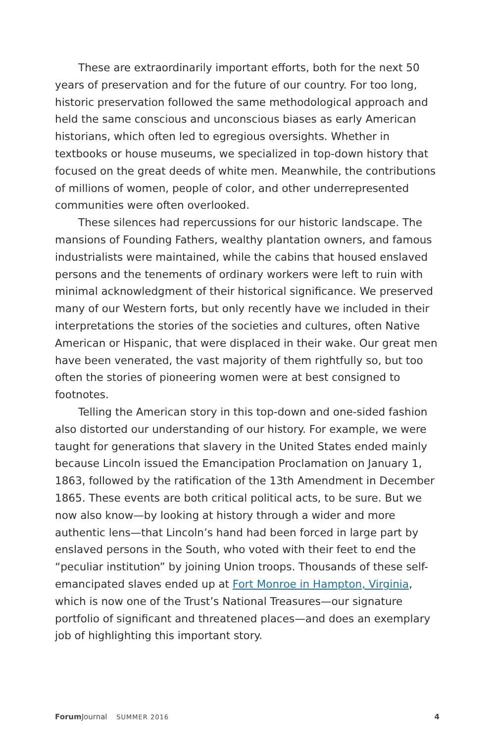These are extraordinarily important efforts, both for the next 50 years of preservation and for the future of our country. For too long, historic preservation followed the same methodological approach and held the same conscious and unconscious biases as early American historians, which often led to egregious over­sights. Whether in textbooks or house museums, we specialized in top-down history that focused on the great deeds of white men. Meanwhile, the contributions of millions of women, people of color, and other underrepresented communities were often overlooked.
These silences had repercussions for our historic landscape. The mansions of Founding Fathers, wealthy plantation owners, and famous industrialists were maintained, while the cabins that housed enslaved persons and the tenements of ordinary workers were left to ruin with minimal acknowledgment of their historical significance. We preserved many of our Western forts, but only recently have we included in their interpretations the stories of the societies and cultures, often Native American or Hispanic, that were displaced in their wake. Our great men have been venerated, the vast majority of them rightfully so, but too often the stories of pioneering women were at best consigned to footnotes.
Telling the American story in this top-down and one-sided fashion also distorted our understanding of our history. For example, we were taught for generations that slavery in the United States ended mainly because Lincoln issued the Emancipation Proclamation on January 1, 1863, followed by the ratification of the 13th Amend­ment in December 1865. These events are both critical political acts, to be sure. But we now also know—by looking at history through a wider and more authentic lens—that Lincoln’s hand had been forced in large part by enslaved persons in the South, who voted with their feet to end the “peculiar institution” by joining Union troops. Thousands of these self-emancipated slaves ended up at Fort Monroe in Hampton, Virginia, which is now one of the Trust’s National Treasures—our signature portfolio of significant and threatened places—and does an exemplary job of highlighting this important story.
Forum Journal SUMMER 2016 4